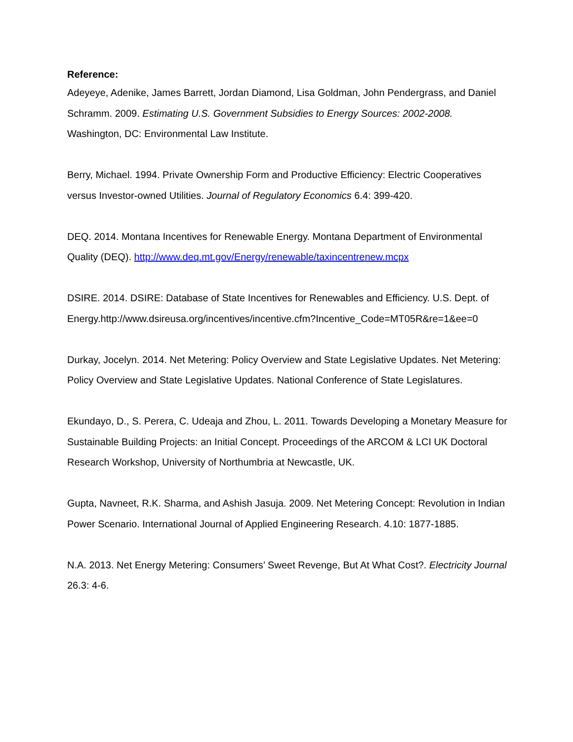Reference:
Adeyeye, Adenike, James Barrett, Jordan Diamond, Lisa Goldman, John Pendergrass, and Daniel Schramm. 2009. Estimating U.S. Government Subsidies to Energy Sources: 2002-2008. Washington, DC: Environmental Law Institute.
Berry, Michael. 1994. Private Ownership Form and Productive Efficiency: Electric Cooperatives versus Investor-owned Utilities. Journal of Regulatory Economics 6.4: 399-420.
DEQ. 2014. Montana Incentives for Renewable Energy. Montana Department of Environmental Quality (DEQ). http://www.deq.mt.gov/Energy/renewable/taxincentrenew.mcpx
DSIRE. 2014. DSIRE: Database of State Incentives for Renewables and Efficiency. U.S. Dept. of Energy.http://www.dsireusa.org/incentives/incentive.cfm?Incentive_Code=MT05R&re=1&ee=0
Durkay, Jocelyn. 2014. Net Metering: Policy Overview and State Legislative Updates. Net Metering: Policy Overview and State Legislative Updates. National Conference of State Legislatures.
Ekundayo, D., S. Perera, C. Udeaja and Zhou, L. 2011. Towards Developing a Monetary Measure for Sustainable Building Projects: an Initial Concept. Proceedings of the ARCOM & LCI UK Doctoral Research Workshop, University of Northumbria at Newcastle, UK.
Gupta, Navneet, R.K. Sharma, and Ashish Jasuja. 2009. Net Metering Concept: Revolution in Indian Power Scenario. International Journal of Applied Engineering Research. 4.10: 1877-1885.
N.A. 2013. Net Energy Metering: Consumers’ Sweet Revenge, But At What Cost?. Electricity Journal 26.3: 4-6.